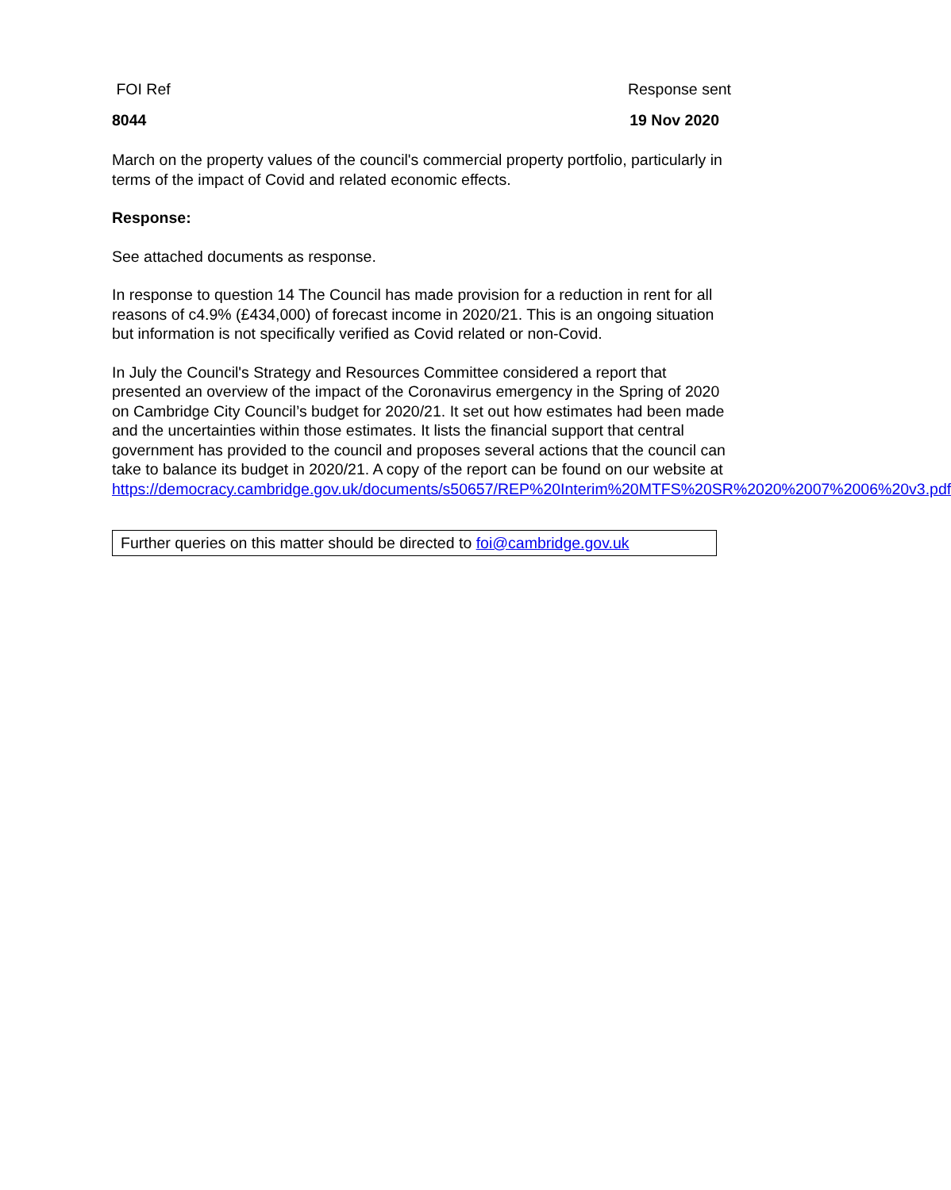FOI Ref Response sent
8044 19 Nov 2020
March on the property values of the council's commercial property portfolio, particularly in terms of the impact of Covid and related economic effects.
Response:
See attached documents as response.
In response to question 14 The Council has made provision for a reduction in rent for all reasons of c4.9% (£434,000) of forecast income in 2020/21. This is an ongoing situation but information is not specifically verified as Covid related or non-Covid.
In July the Council's Strategy and Resources Committee considered a report that presented an overview of the impact of the Coronavirus emergency in the Spring of 2020 on Cambridge City Council’s budget for 2020/21. It set out how estimates had been made and the uncertainties within those estimates. It lists the financial support that central government has provided to the council and proposes several actions that the council can take to balance its budget in 2020/21. A copy of the report can be found on our website at https://democracy.cambridge.gov.uk/documents/s50657/REP%20Interim%20MTFS%20SR%2020%2007%2006%20v3.pdf
Further queries on this matter should be directed to foi@cambridge.gov.uk